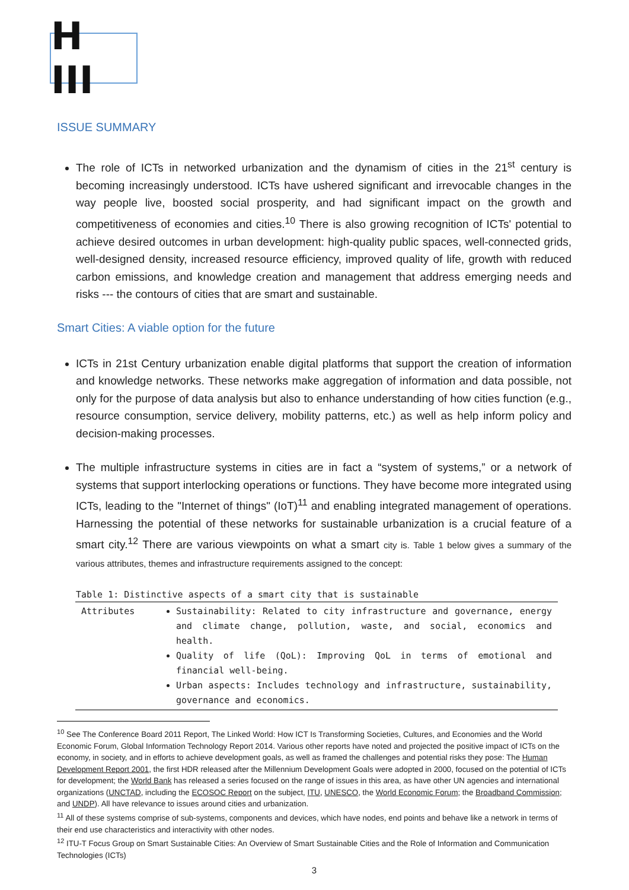H III
ISSUE SUMMARY
The role of ICTs in networked urbanization and the dynamism of cities in the 21<sup>st</sup> century is becoming increasingly understood. ICTs have ushered significant and irrevocable changes in the way people live, boosted social prosperity, and had significant impact on the growth and competitiveness of economies and cities.<sup>10</sup> There is also growing recognition of ICTs' potential to achieve desired outcomes in urban development: high-quality public spaces, well-connected grids, well-designed density, increased resource efficiency, improved quality of life, growth with reduced carbon emissions, and knowledge creation and management that address emerging needs and risks --- the contours of cities that are smart and sustainable.
Smart Cities: A viable option for the future
ICTs in 21st Century urbanization enable digital platforms that support the creation of information and knowledge networks. These networks make aggregation of information and data possible, not only for the purpose of data analysis but also to enhance understanding of how cities function (e.g., resource consumption, service delivery, mobility patterns, etc.) as well as help inform policy and decision-making processes.
The multiple infrastructure systems in cities are in fact a “system of systems,” or a network of systems that support interlocking operations or functions. They have become more integrated using ICTs, leading to the "Internet of things" (IoT)<sup>11</sup> and enabling integrated management of operations. Harnessing the potential of these networks for sustainable urbanization is a crucial feature of a smart city.<sup>12</sup> There are various viewpoints on what a smart city is. Table 1 below gives a summary of the various attributes, themes and infrastructure requirements assigned to the concept:
Table 1: Distinctive aspects of a smart city that is sustainable
| Attributes | Sustainability: Related to city infrastructure and governance, energy and climate change, pollution, waste, and social, economics and health. Quality of life (QoL): Improving QoL in terms of emotional and financial well-being. Urban aspects: Includes technology and infrastructure, sustainability, governance and economics. |
<sup>10</sup> See The Conference Board 2011 Report, The Linked World: How ICT Is Transforming Societies, Cultures, and Economies and the World Economic Forum, Global Information Technology Report 2014. Various other reports have noted and projected the positive impact of ICTs on the economy, in society, and in efforts to achieve development goals, as well as framed the challenges and potential risks they pose: The Human Development Report 2001, the first HDR released after the Millennium Development Goals were adopted in 2000, focused on the potential of ICTs for development; the World Bank has released a series focused on the range of issues in this area, as have other UN agencies and international organizations (UNCTAD, including the ECOSOC Report on the subject, ITU, UNESCO, the World Economic Forum; the Broadband Commission; and UNDP). All have relevance to issues around cities and urbanization.
<sup>11</sup> All of these systems comprise of sub-systems, components and devices, which have nodes, end points and behave like a network in terms of their end use characteristics and interactivity with other nodes.
<sup>12</sup> ITU-T Focus Group on Smart Sustainable Cities: An Overview of Smart Sustainable Cities and the Role of Information and Communication Technologies (ICTs)
3